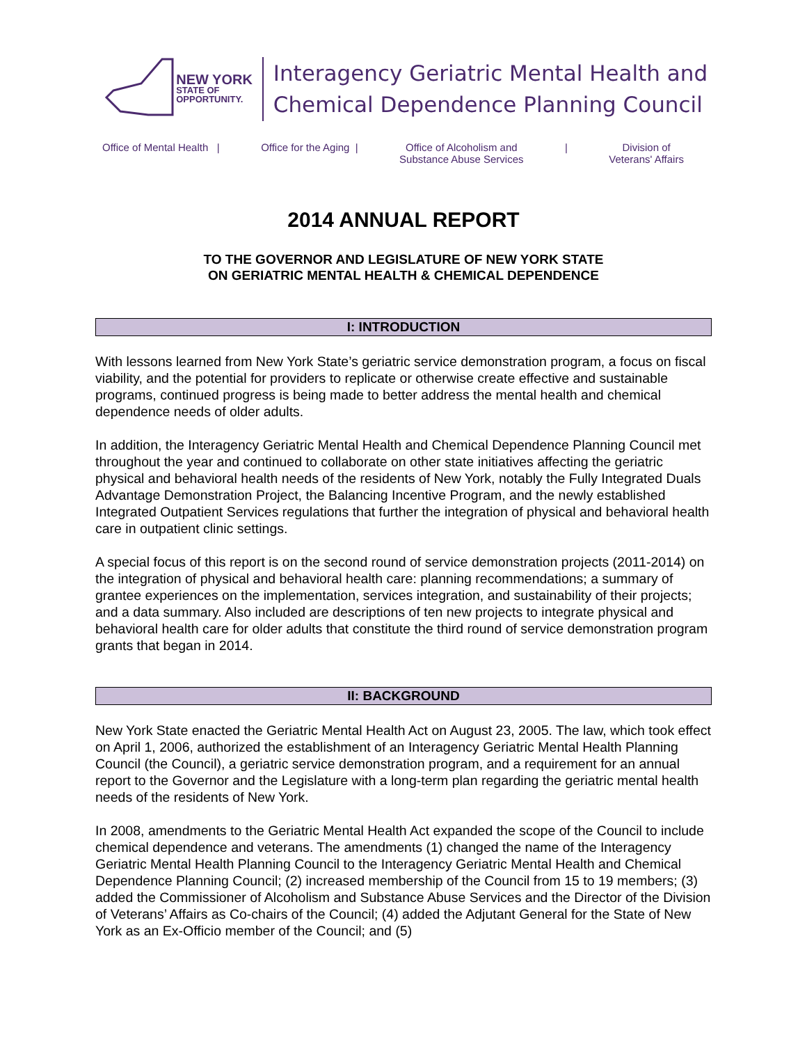NEW YORK
STATE OF
OPPORTUNITY.
Interagency Geriatric Mental Health and
Chemical Dependence Planning Council
Office of Mental Health | Office for the Aging | Office of Alcoholism and
Substance Abuse Services | Division of
Veterans' Affairs
2014 ANNUAL REPORT
TO THE GOVERNOR AND LEGISLATURE OF NEW YORK STATE
ON GERIATRIC MENTAL HEALTH & CHEMICAL DEPENDENCE
I: INTRODUCTION
With lessons learned from New York State’s geriatric service demonstration program, a focus on fiscal viability, and the potential for providers to replicate or otherwise create effective and sustainable programs, continued progress is being made to better address the mental health and chemical dependence needs of older adults.
In addition, the Interagency Geriatric Mental Health and Chemical Dependence Planning Council met throughout the year and continued to collaborate on other state initiatives affecting the geriatric physical and behavioral health needs of the residents of New York, notably the Fully Integrated Duals Advantage Demonstration Project, the Balancing Incentive Program, and the newly established Integrated Outpatient Services regulations that further the integration of physical and behavioral health care in outpatient clinic settings.
A special focus of this report is on the second round of service demonstration projects (2011-2014) on the integration of physical and behavioral health care: planning recommendations; a summary of grantee experiences on the implementation, services integration, and sustainability of their projects; and a data summary. Also included are descriptions of ten new projects to integrate physical and behavioral health care for older adults that constitute the third round of service demonstration program grants that began in 2014.
II: BACKGROUND
New York State enacted the Geriatric Mental Health Act on August 23, 2005. The law, which took effect on April 1, 2006, authorized the establishment of an Interagency Geriatric Mental Health Planning Council (the Council), a geriatric service demonstration program, and a requirement for an annual report to the Governor and the Legislature with a long-term plan regarding the geriatric mental health needs of the residents of New York.
In 2008, amendments to the Geriatric Mental Health Act expanded the scope of the Council to include chemical dependence and veterans. The amendments (1) changed the name of the Interagency Geriatric Mental Health Planning Council to the Interagency Geriatric Mental Health and Chemical Dependence Planning Council; (2) increased membership of the Council from 15 to 19 members; (3) added the Commissioner of Alcoholism and Substance Abuse Services and the Director of the Division of Veterans’ Affairs as Co-chairs of the Council; (4) added the Adjutant General for the State of New York as an Ex-Officio member of the Council; and (5)